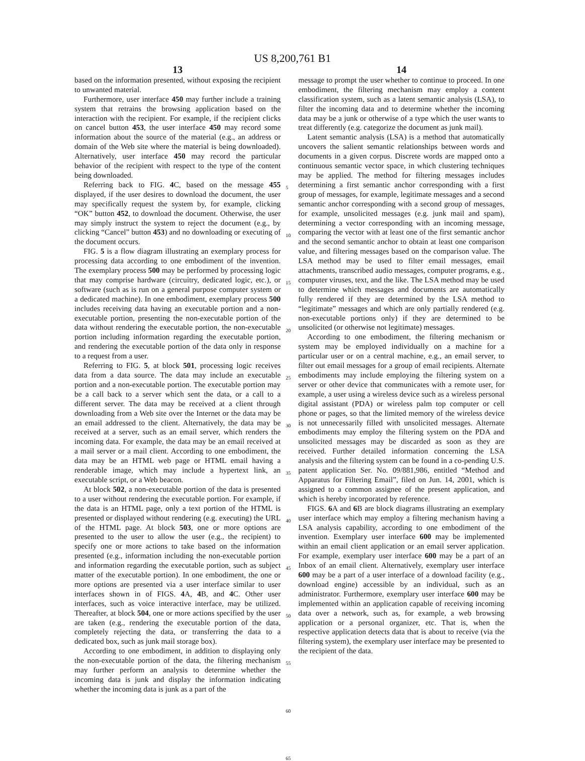US 8,200,761 B1
13
based on the information presented, without exposing the recipient to unwanted material.
Furthermore, user interface 450 may further include a training system that retrains the browsing application based on the interaction with the recipient. For example, if the recipient clicks on cancel button 453, the user interface 450 may record some information about the source of the material (e.g., an address or domain of the Web site where the material is being downloaded). Alternatively, user interface 450 may record the particular behavior of the recipient with respect to the type of the content being downloaded.
Referring back to FIG. 4 C, based on the message 455 displayed, if the user desires to download the document, the user may specifically request the system by, for example, clicking “OK” button 452, to download the document. Otherwise, the user may simply instruct the system to reject the document (e.g., by clicking “Cancel” button 453) and no downloading or executing of the document occurs.
FIG. 5 is a flow diagram illustrating an exemplary process for processing data according to one embodiment of the invention. The exemplary process 500 may be performed by processing logic that may comprise hardware (circuitry, dedicated logic, etc.), or software (such as is run on a general purpose computer system or a dedicated machine). In one embodiment, exemplary process 500 includes receiving data having an executable portion and a non-executable portion, presenting the non-executable portion of the data without rendering the executable portion, the non-executable portion including information regarding the executable portion, and rendering the executable portion of the data only in response to a request from a user.
Referring to FIG. 5, at block 501, processing logic receives data from a data source. The data may include an executable portion and a non-executable portion. The executable portion may be a call back to a server which sent the data, or a call to a different server. The data may be received at a client through downloading from a Web site over the Internet or the data may be an email addressed to the client. Alternatively, the data may be received at a server, such as an email server, which renders the incoming data. For example, the data may be an email received at a mail server or a mail client. According to one embodiment, the data may be an HTML web page or HTML email having a renderable image, which may include a hypertext link, an executable script, or a Web beacon.
At block 502, a non-executable portion of the data is presented to a user without rendering the executable portion. For example, if the data is an HTML page, only a text portion of the HTML is presented or displayed without rendering (e.g. executing) the URL of the HTML page. At block 503, one or more options are presented to the user to allow the user (e.g., the recipient) to specify one or more actions to take based on the information presented (e.g., information including the non-executable portion and information regarding the executable portion, such as subject matter of the executable portion). In one embodiment, the one or more options are presented via a user interface similar to user interfaces shown in of FIGS. 4 A, 4 B, and 4 C. Other user interfaces, such as voice interactive interface, may be utilized. Thereafter, at block 504, one or more actions specified by the user are taken (e.g., rendering the executable portion of the data, completely rejecting the data, or transferring the data to a dedicated box, such as junk mail storage box).
According to one embodiment, in addition to displaying only the non-executable portion of the data, the filtering mechanism may further perform an analysis to determine whether the incoming data is junk and display the information indicating whether the incoming data is junk as a part of the
5
10
15
20
25
30
35
40
45
50
55
60
65
14
message to prompt the user whether to continue to proceed. In one embodiment, the filtering mechanism may employ a content classification system, such as a latent semantic analysis (LSA), to filter the incoming data and to determine whether the incoming data may be a junk or otherwise of a type which the user wants to treat differently (e.g. categorize the document as junk mail).
Latent semantic analysis (LSA) is a method that automatically uncovers the salient semantic relationships between words and documents in a given corpus. Discrete words are mapped onto a continuous semantic vector space, in which clustering techniques may be applied. The method for filtering messages includes determining a first semantic anchor corresponding with a first group of messages, for example, legitimate messages and a second semantic anchor corresponding with a second group of messages, for example, unsolicited messages (e.g. junk mail and spam), determining a vector corresponding with an incoming message, comparing the vector with at least one of the first semantic anchor and the second semantic anchor to obtain at least one comparison value, and filtering messages based on the comparison value. The LSA method may be used to filter email messages, email attachments, transcribed audio messages, computer programs, e.g., computer viruses, text, and the like. The LSA method may be used to determine which messages and documents are automatically fully rendered if they are determined by the LSA method to “legitimate” messages and which are only partially rendered (e.g. non-executable portions only) if they are determined to be unsolicited (or otherwise not legitimate) messages.
According to one embodiment, the filtering mechanism or system may be employed individually on a machine for a particular user or on a central machine, e.g., an email server, to filter out email messages for a group of email recipients. Alternate embodiments may include employing the filtering system on a server or other device that communicates with a remote user, for example, a user using a wireless device such as a wireless personal digital assistant (PDA) or wireless palm top computer or cell phone or pages, so that the limited memory of the wireless device is not unnecessarily filled with unsolicited messages. Alternate embodiments may employ the filtering system on the PDA and unsolicited messages may be discarded as soon as they are received. Further detailed information concerning the LSA analysis and the filtering system can be found in a co-pending U.S. patent application Ser. No. 09/881,986, entitled “Method and Apparatus for Filtering Email”, filed on Jun. 14, 2001, which is assigned to a common assignee of the present application, and which is hereby incorporated by reference.
FIGS. 6 A and 6 B are block diagrams illustrating an exemplary user interface which may employ a filtering mechanism having a LSA analysis capability, according to one embodiment of the invention. Exemplary user interface 600 may be implemented within an email client application or an email server application. For example, exemplary user interface 600 may be a part of an Inbox of an email client. Alternatively, exemplary user interface 600 may be a part of a user interface of a download facility (e.g., download engine) accessible by an individual, such as an administrator. Furthermore, exemplary user interface 600 may be implemented within an application capable of receiving incoming data over a network, such as, for example, a web browsing application or a personal organizer, etc. That is, when the respective application detects data that is about to receive (via the filtering system), the exemplary user interface may be presented to the recipient of the data.